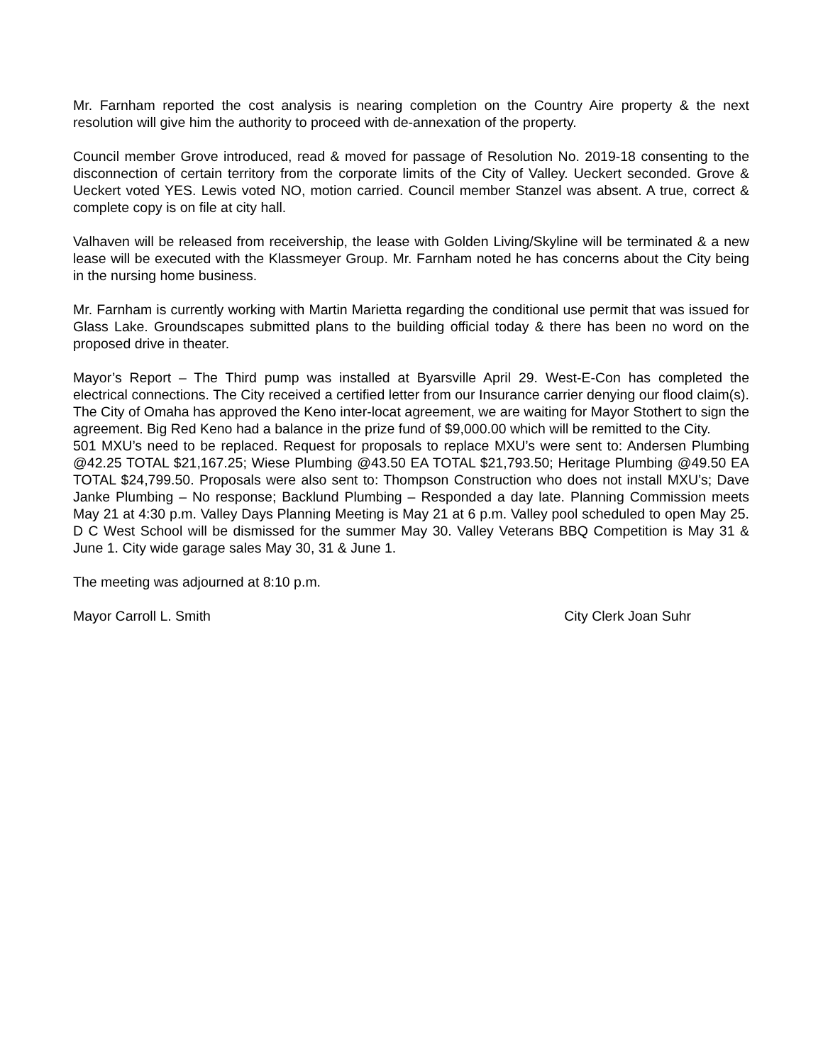Mr. Farnham reported the cost analysis is nearing completion on the Country Aire property & the next resolution will give him the authority to proceed with de-annexation of the property.
Council member Grove introduced, read & moved for passage of Resolution No. 2019-18 consenting to the disconnection of certain territory from the corporate limits of the City of Valley. Ueckert seconded. Grove & Ueckert voted YES. Lewis voted NO, motion carried. Council member Stanzel was absent. A true, correct & complete copy is on file at city hall.
Valhaven will be released from receivership, the lease with Golden Living/Skyline will be terminated & a new lease will be executed with the Klassmeyer Group. Mr. Farnham noted he has concerns about the City being in the nursing home business.
Mr. Farnham is currently working with Martin Marietta regarding the conditional use permit that was issued for Glass Lake. Groundscapes submitted plans to the building official today & there has been no word on the proposed drive in theater.
Mayor’s Report – The Third pump was installed at Byarsville April 29. West-E-Con has completed the electrical connections. The City received a certified letter from our Insurance carrier denying our flood claim(s). The City of Omaha has approved the Keno inter-locat agreement, we are waiting for Mayor Stothert to sign the agreement. Big Red Keno had a balance in the prize fund of $9,000.00 which will be remitted to the City. 501 MXU’s need to be replaced. Request for proposals to replace MXU’s were sent to: Andersen Plumbing @42.25 TOTAL $21,167.25; Wiese Plumbing @43.50 EA TOTAL $21,793.50; Heritage Plumbing @49.50 EA TOTAL $24,799.50. Proposals were also sent to: Thompson Construction who does not install MXU’s; Dave Janke Plumbing – No response; Backlund Plumbing – Responded a day late. Planning Commission meets May 21 at 4:30 p.m. Valley Days Planning Meeting is May 21 at 6 p.m. Valley pool scheduled to open May 25. D C West School will be dismissed for the summer May 30. Valley Veterans BBQ Competition is May 31 & June 1. City wide garage sales May 30, 31 & June 1.
The meeting was adjourned at 8:10 p.m.
Mayor Carroll L. Smith City Clerk Joan Suhr